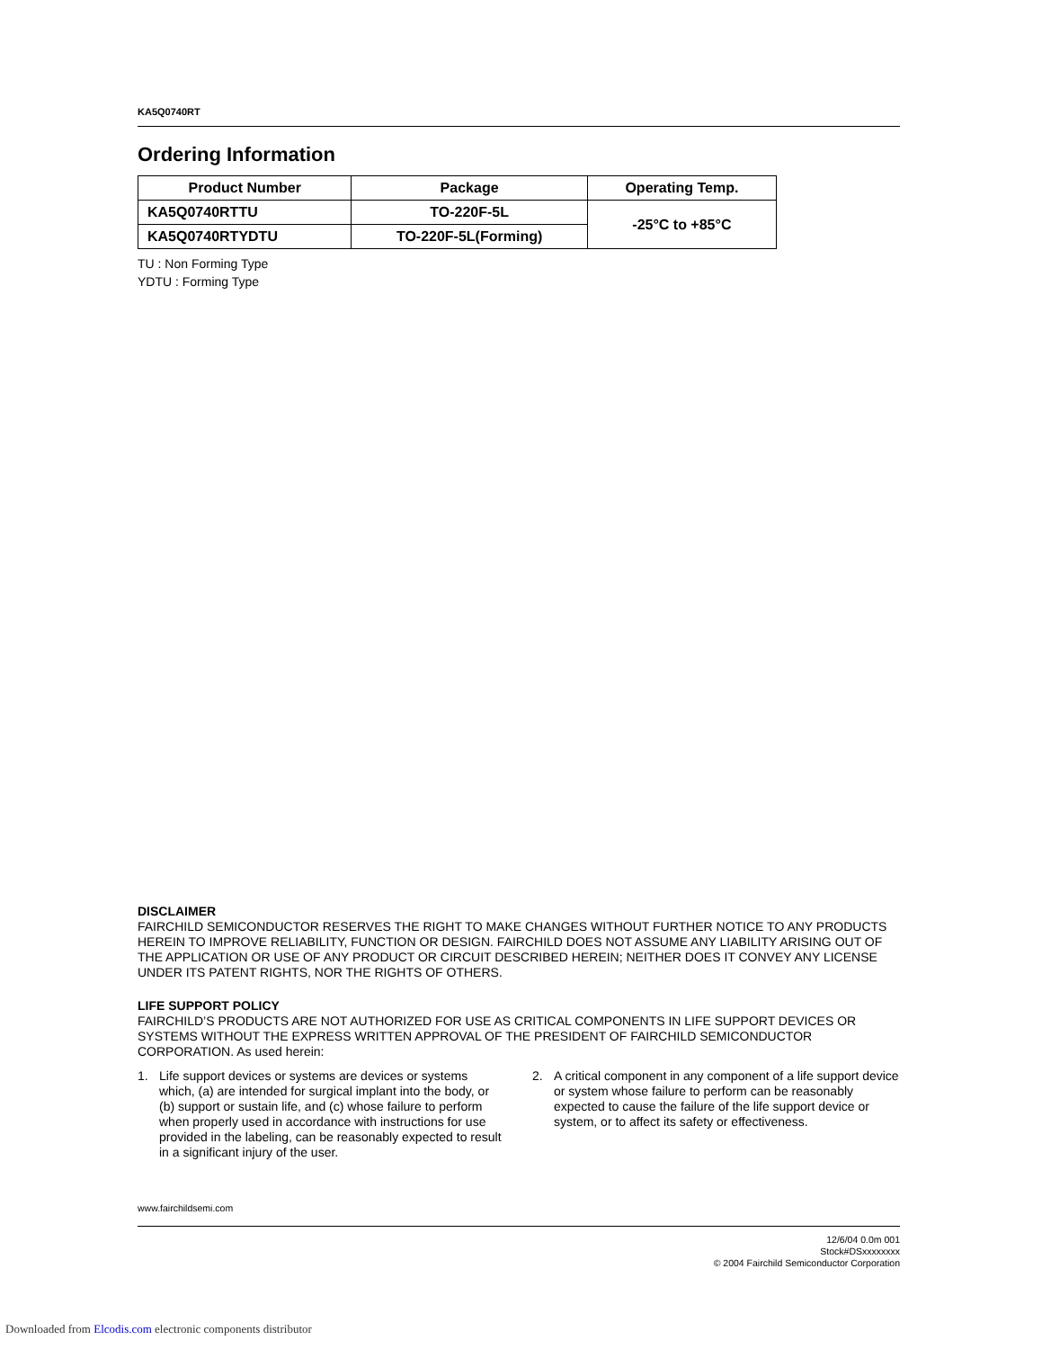KA5Q0740RT
Ordering Information
| Product Number | Package | Operating Temp. |
| --- | --- | --- |
| KA5Q0740RTTU | TO-220F-5L | -25°C to +85°C |
| KA5Q0740RTYDTU | TO-220F-5L(Forming) | |
TU : Non Forming Type
YDTU : Forming Type
DISCLAIMER
FAIRCHILD SEMICONDUCTOR RESERVES THE RIGHT TO MAKE CHANGES WITHOUT FURTHER NOTICE TO ANY PRODUCTS HEREIN TO IMPROVE RELIABILITY, FUNCTION OR DESIGN. FAIRCHILD DOES NOT ASSUME ANY LIABILITY ARISING OUT OF THE APPLICATION OR USE OF ANY PRODUCT OR CIRCUIT DESCRIBED HEREIN; NEITHER DOES IT CONVEY ANY LICENSE UNDER ITS PATENT RIGHTS, NOR THE RIGHTS OF OTHERS.
LIFE SUPPORT POLICY
FAIRCHILD’S PRODUCTS ARE NOT AUTHORIZED FOR USE AS CRITICAL COMPONENTS IN LIFE SUPPORT DEVICES OR SYSTEMS WITHOUT THE EXPRESS WRITTEN APPROVAL OF THE PRESIDENT OF FAIRCHILD SEMICONDUCTOR CORPORATION. As used herein:
1. Life support devices or systems are devices or systems which, (a) are intended for surgical implant into the body, or (b) support or sustain life, and (c) whose failure to perform when properly used in accordance with instructions for use provided in the labeling, can be reasonably expected to result in a significant injury of the user.
2. A critical component in any component of a life support device or system whose failure to perform can be reasonably expected to cause the failure of the life support device or system, or to affect its safety or effectiveness.
www.fairchildsemi.com
12/6/04 0.0m 001
Stock#DSxxxxxxxx
© 2004 Fairchild Semiconductor Corporation
Downloaded from Elcodis.com electronic components distributor